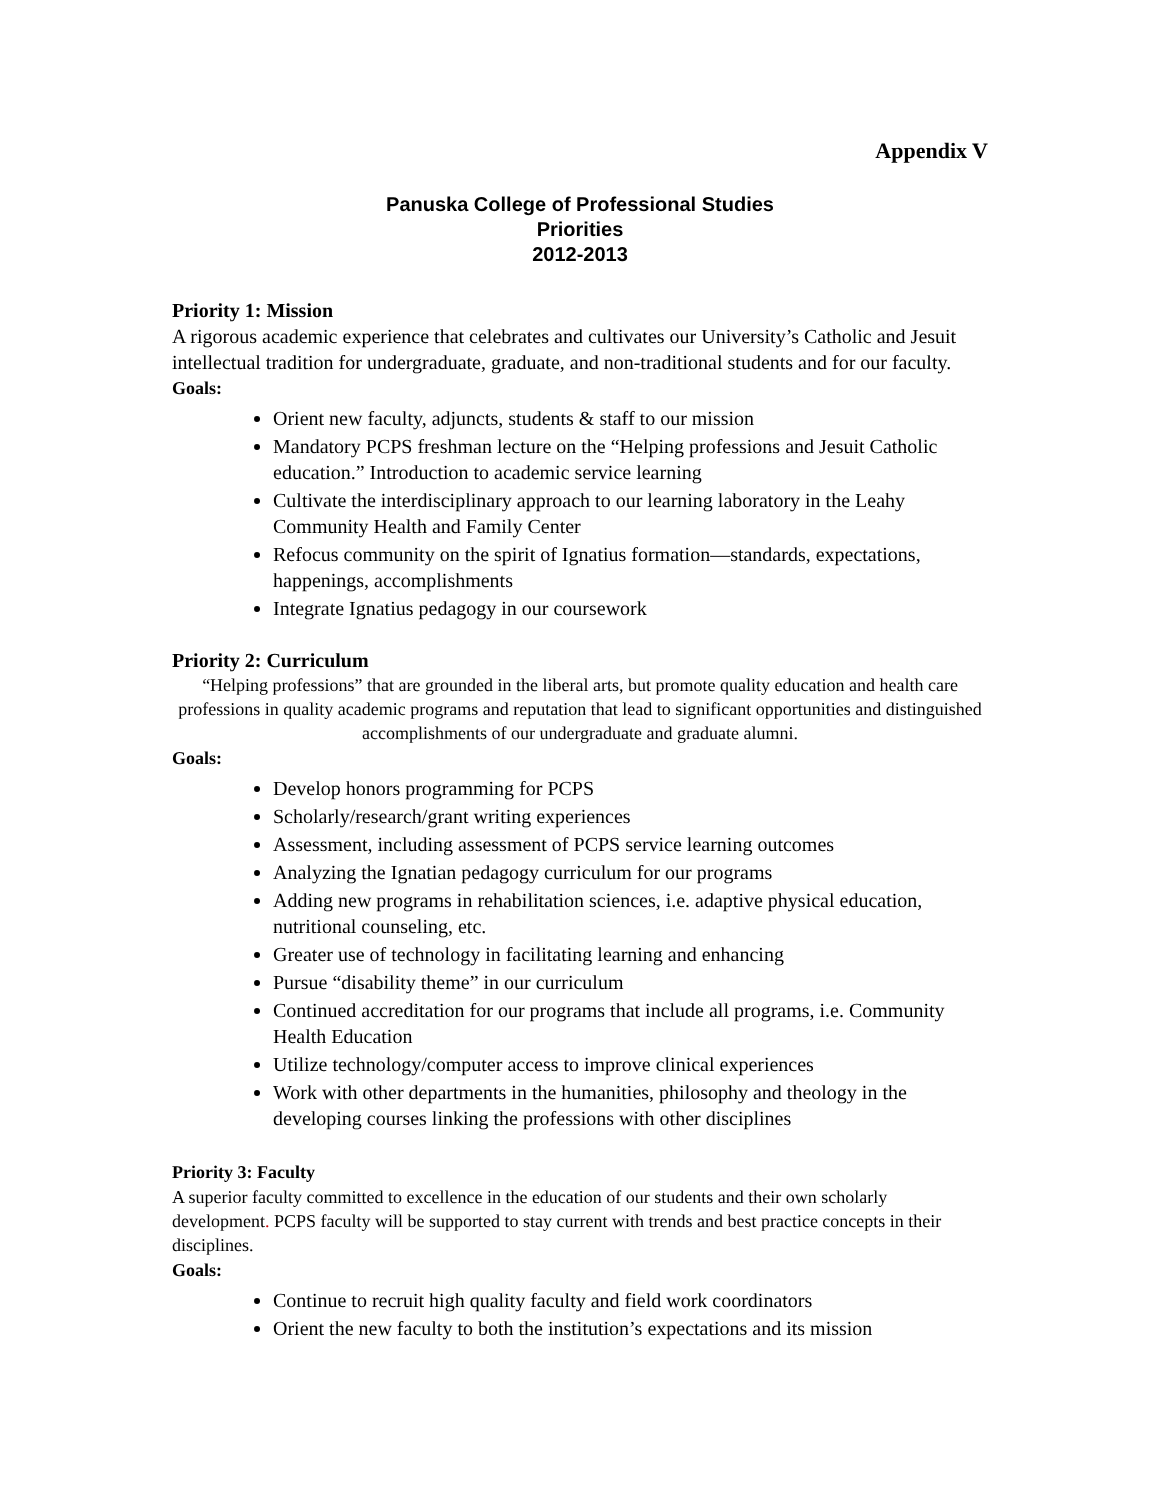Appendix V
Panuska College of Professional Studies
Priorities
2012-2013
Priority 1: Mission
A rigorous academic experience that celebrates and cultivates our University’s Catholic and Jesuit intellectual tradition for undergraduate, graduate, and non-traditional students and for our faculty.
Goals:
Orient new faculty, adjuncts, students & staff to our mission
Mandatory PCPS freshman lecture on the “Helping professions and Jesuit Catholic education.” Introduction to academic service learning
Cultivate the interdisciplinary approach to our learning laboratory in the Leahy Community Health and Family Center
Refocus community on the spirit of Ignatius formation—standards, expectations, happenings, accomplishments
Integrate Ignatius pedagogy in our coursework
Priority 2: Curriculum
“Helping professions” that are grounded in the liberal arts, but promote quality education and health care professions in quality academic programs and reputation that lead to significant opportunities and distinguished accomplishments of our undergraduate and graduate alumni.
Goals:
Develop honors programming for PCPS
Scholarly/research/grant writing experiences
Assessment, including assessment of PCPS service learning outcomes
Analyzing the Ignatian pedagogy curriculum for our programs
Adding new programs in rehabilitation sciences, i.e. adaptive physical education, nutritional counseling, etc.
Greater use of technology in facilitating learning and enhancing
Pursue “disability theme” in our curriculum
Continued accreditation for our programs that include all programs, i.e. Community Health Education
Utilize technology/computer access to improve clinical experiences
Work with other departments in the humanities, philosophy and theology in the developing courses linking the professions with other disciplines
Priority 3: Faculty
A superior faculty committed to excellence in the education of our students and their own scholarly development. PCPS faculty will be supported to stay current with trends and best practice concepts in their disciplines.
Goals:
Continue to recruit high quality faculty and field work coordinators
Orient the new faculty to both the institution’s expectations and its mission